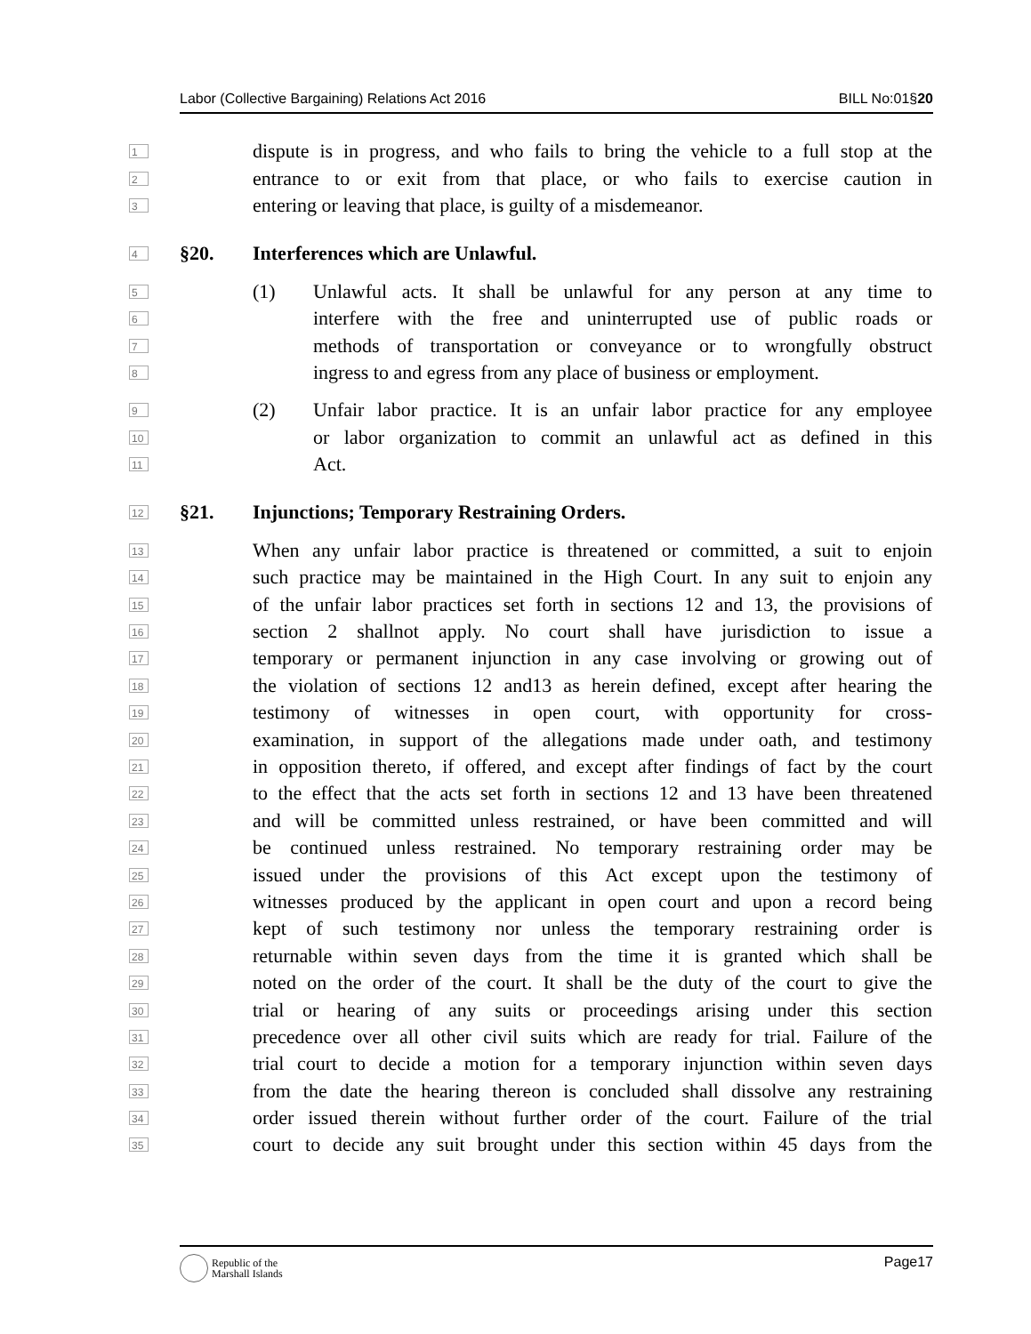Labor (Collective Bargaining) Relations Act 2016 BILL No:01§20
1 dispute is in progress, and who fails to bring the vehicle to a full stop at the
2 entrance to or exit from that place, or who fails to exercise caution in
3 entering or leaving that place, is guilty of a misdemeanor.
4 §20. Interferences which are Unlawful.
5 (1) Unlawful acts. It shall be unlawful for any person at any time to
6 interfere with the free and uninterrupted use of public roads or
7 methods of transportation or conveyance or to wrongfully obstruct
8 ingress to and egress from any place of business or employment.
9 (2) Unfair labor practice. It is an unfair labor practice for any employee
10 or labor organization to commit an unlawful act as defined in this
11 Act.
12 §21. Injunctions; Temporary Restraining Orders.
13 When any unfair labor practice is threatened or committed, a suit to enjoin
14 such practice may be maintained in the High Court. In any suit to enjoin any
15 of the unfair labor practices set forth in sections 12 and 13, the provisions of
16 section 2 shallnot apply. No court shall have jurisdiction to issue a
17 temporary or permanent injunction in any case involving or growing out of
18 the violation of sections 12 and13 as herein defined, except after hearing the
19 testimony of witnesses in open court, with opportunity for cross-
20 examination, in support of the allegations made under oath, and testimony
21 in opposition thereto, if offered, and except after findings of fact by the court
22 to the effect that the acts set forth in sections 12 and 13 have been threatened
23 and will be committed unless restrained, or have been committed and will
24 be continued unless restrained. No temporary restraining order may be
25 issued under the provisions of this Act except upon the testimony of
26 witnesses produced by the applicant in open court and upon a record being
27 kept of such testimony nor unless the temporary restraining order is
28 returnable within seven days from the time it is granted which shall be
29 noted on the order of the court. It shall be the duty of the court to give the
30 trial or hearing of any suits or proceedings arising under this section
31 precedence over all other civil suits which are ready for trial. Failure of the
32 trial court to decide a motion for a temporary injunction within seven days
33 from the date the hearing thereon is concluded shall dissolve any restraining
34 order issued therein without further order of the court. Failure of the trial
35 court to decide any suit brought under this section within 45 days from the
Republic of the
Marshall Islands
Page17